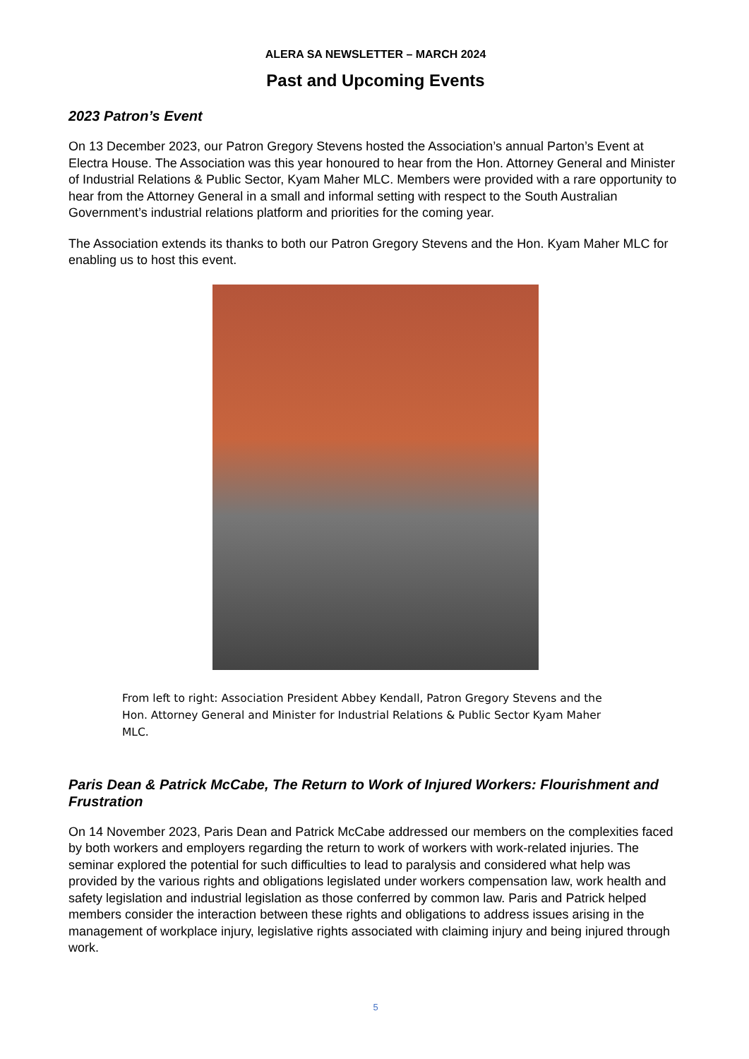ALERA SA NEWSLETTER – MARCH 2024
Past and Upcoming Events
2023 Patron’s Event
On 13 December 2023, our Patron Gregory Stevens hosted the Association’s annual Parton’s Event at Electra House. The Association was this year honoured to hear from the Hon. Attorney General and Minister of Industrial Relations & Public Sector, Kyam Maher MLC. Members were provided with a rare opportunity to hear from the Attorney General in a small and informal setting with respect to the South Australian Government’s industrial relations platform and priorities for the coming year.
The Association extends its thanks to both our Patron Gregory Stevens and the Hon. Kyam Maher MLC for enabling us to host this event.
From left to right: Association President Abbey Kendall, Patron Gregory Stevens and the Hon. Attorney General and Minister for Industrial Relations & Public Sector Kyam Maher MLC.
Paris Dean & Patrick McCabe, The Return to Work of Injured Workers: Flourishment and Frustration
On 14 November 2023, Paris Dean and Patrick McCabe addressed our members on the complexities faced by both workers and employers regarding the return to work of workers with work-related injuries. The seminar explored the potential for such difficulties to lead to paralysis and considered what help was provided by the various rights and obligations legislated under workers compensation law, work health and safety legislation and industrial legislation as those conferred by common law. Paris and Patrick helped members consider the interaction between these rights and obligations to address issues arising in the management of workplace injury, legislative rights associated with claiming injury and being injured through work.
5